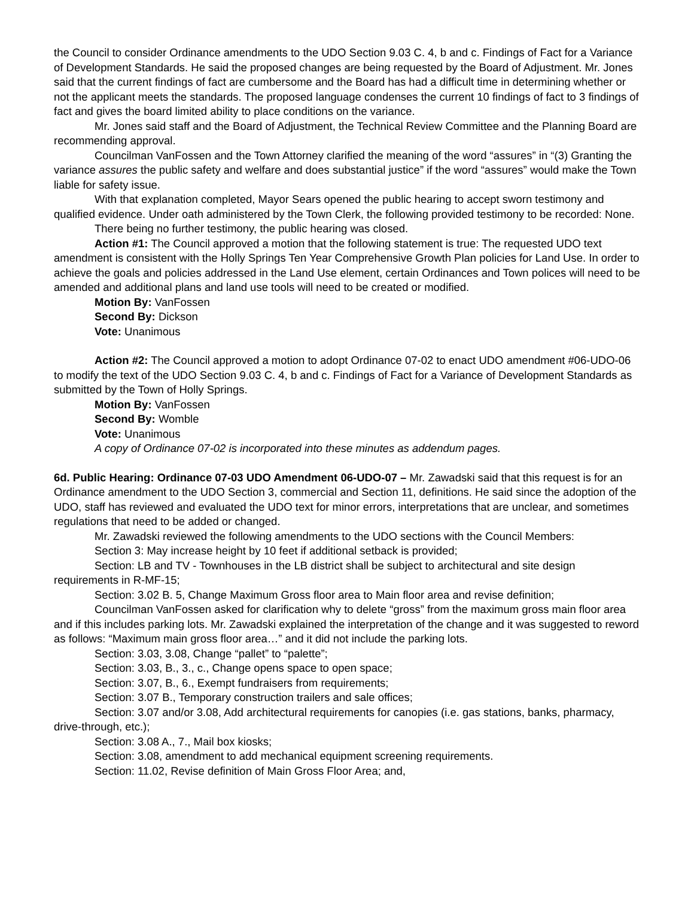the Council to consider Ordinance amendments to the UDO Section 9.03 C. 4, b and c. Findings of Fact for a Variance of Development Standards. He said the proposed changes are being requested by the Board of Adjustment. Mr. Jones said that the current findings of fact are cumbersome and the Board has had a difficult time in determining whether or not the applicant meets the standards. The proposed language condenses the current 10 findings of fact to 3 findings of fact and gives the board limited ability to place conditions on the variance.
Mr. Jones said staff and the Board of Adjustment, the Technical Review Committee and the Planning Board are recommending approval.
Councilman VanFossen and the Town Attorney clarified the meaning of the word “assures” in “(3) Granting the variance assures the public safety and welfare and does substantial justice” if the word “assures” would make the Town liable for safety issue.
With that explanation completed, Mayor Sears opened the public hearing to accept sworn testimony and qualified evidence. Under oath administered by the Town Clerk, the following provided testimony to be recorded: None.
There being no further testimony, the public hearing was closed.
Action #1: The Council approved a motion that the following statement is true: The requested UDO text amendment is consistent with the Holly Springs Ten Year Comprehensive Growth Plan policies for Land Use. In order to achieve the goals and policies addressed in the Land Use element, certain Ordinances and Town polices will need to be amended and additional plans and land use tools will need to be created or modified.
Motion By: VanFossen
Second By: Dickson
Vote: Unanimous
Action #2: The Council approved a motion to adopt Ordinance 07-02 to enact UDO amendment #06-UDO-06 to modify the text of the UDO Section 9.03 C. 4, b and c. Findings of Fact for a Variance of Development Standards as submitted by the Town of Holly Springs.
Motion By: VanFossen
Second By: Womble
Vote: Unanimous
A copy of Ordinance 07-02 is incorporated into these minutes as addendum pages.
6d. Public Hearing: Ordinance 07-03 UDO Amendment 06-UDO-07 – Mr. Zawadski said that this request is for an Ordinance amendment to the UDO Section 3, commercial and Section 11, definitions. He said since the adoption of the UDO, staff has reviewed and evaluated the UDO text for minor errors, interpretations that are unclear, and sometimes regulations that need to be added or changed.
Mr. Zawadski reviewed the following amendments to the UDO sections with the Council Members:
Section 3: May increase height by 10 feet if additional setback is provided;
Section: LB and TV - Townhouses in the LB district shall be subject to architectural and site design requirements in R-MF-15;
Section: 3.02 B. 5, Change Maximum Gross floor area to Main floor area and revise definition;
Councilman VanFossen asked for clarification why to delete “gross” from the maximum gross main floor area and if this includes parking lots. Mr. Zawadski explained the interpretation of the change and it was suggested to reword as follows: “Maximum main gross floor area…” and it did not include the parking lots.
Section: 3.03, 3.08, Change “pallet” to “palette”;
Section: 3.03, B., 3., c., Change opens space to open space;
Section: 3.07, B., 6., Exempt fundraisers from requirements;
Section: 3.07 B., Temporary construction trailers and sale offices;
Section: 3.07 and/or 3.08, Add architectural requirements for canopies (i.e. gas stations, banks, pharmacy, drive-through, etc.);
Section: 3.08 A., 7., Mail box kiosks;
Section: 3.08, amendment to add mechanical equipment screening requirements.
Section: 11.02, Revise definition of Main Gross Floor Area; and,